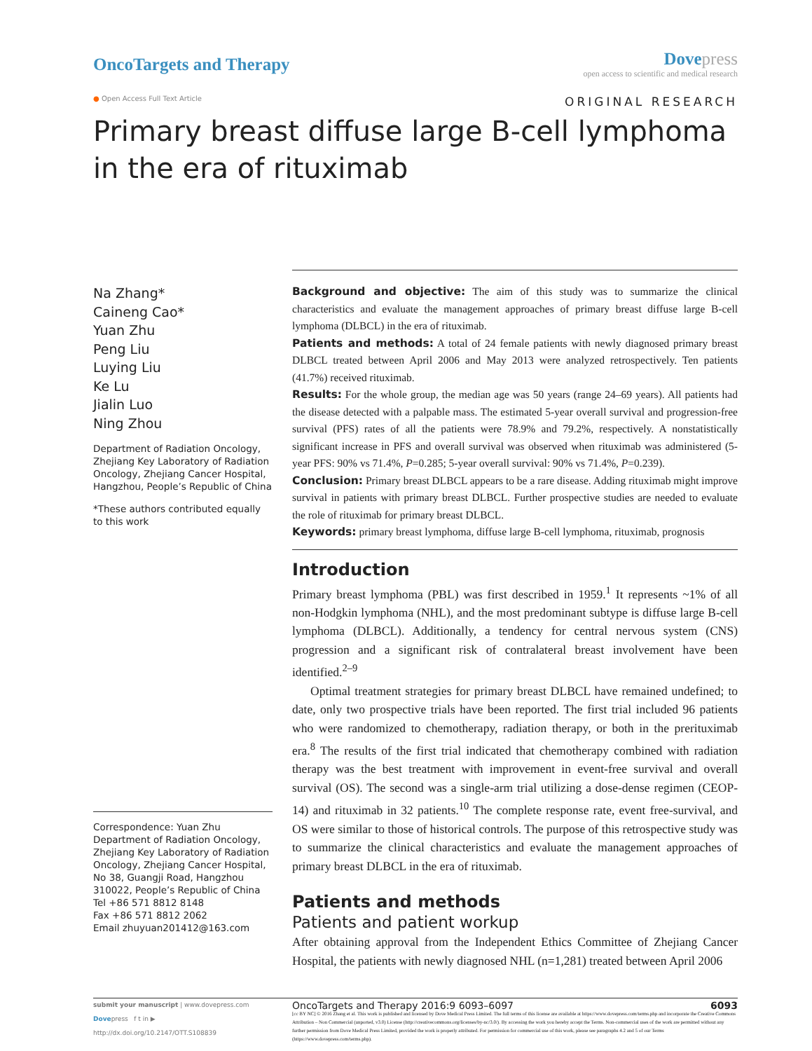OncoTargets and Therapy
Dove press
open access to scientific and medical research
● Open Access Full Text Article
ORIGINAL RESEARCH
Primary breast diffuse large B-cell lymphoma
in the era of rituximab
Na Zhang*
Caineng Cao*
Yuan Zhu
Peng Liu
Luying Liu
Ke Lu
Jialin Luo
Ning Zhou
Department of Radiation Oncology, Zhejiang Key Laboratory of Radiation Oncology, Zhejiang Cancer Hospital, Hangzhou, People’s Republic of China
*These authors contributed equally to this work
Correspondence: Yuan Zhu
Department of Radiation Oncology, Zhejiang Key Laboratory of Radiation Oncology, Zhejiang Cancer Hospital, No 38, Guangji Road, Hangzhou 310022, People’s Republic of China
Tel +86 571 8812 8148
Fax +86 571 8812 2062
Email zhuyuan201412@163.com
Background and objective: The aim of this study was to summarize the clinical characteristics and evaluate the management approaches of primary breast diffuse large B-cell lymphoma (DLBCL) in the era of rituximab.
Patients and methods: A total of 24 female patients with newly diagnosed primary breast DLBCL treated between April 2006 and May 2013 were analyzed retrospectively. Ten patients (41.7%) received rituximab.
Results: For the whole group, the median age was 50 years (range 24–69 years). All patients had the disease detected with a palpable mass. The estimated 5-year overall survival and progression-free survival (PFS) rates of all the patients were 78.9% and 79.2%, respectively. A nonstatistically significant increase in PFS and overall survival was observed when rituximab was administered (5-year PFS: 90% vs 71.4%, P=0.285; 5-year overall survival: 90% vs 71.4%, P=0.239).
Conclusion: Primary breast DLBCL appears to be a rare disease. Adding rituximab might improve survival in patients with primary breast DLBCL. Further prospective studies are needed to evaluate the role of rituximab for primary breast DLBCL.
Keywords: primary breast lymphoma, diffuse large B-cell lymphoma, rituximab, prognosis
Introduction
Primary breast lymphoma (PBL) was first described in 1959.<sup>1</sup> It represents ~1% of all non-Hodgkin lymphoma (NHL), and the most predominant subtype is diffuse large B-cell lymphoma (DLBCL). Additionally, a tendency for central nervous system (CNS) progression and a significant risk of contralateral breast involvement have been identified.<sup>2–9</sup>
Optimal treatment strategies for primary breast DLBCL have remained undefined; to date, only two prospective trials have been reported. The first trial included 96 patients who were randomized to chemotherapy, radiation therapy, or both in the prerituximab era.<sup>8</sup> The results of the first trial indicated that chemotherapy combined with radiation therapy was the best treatment with improvement in event-free survival and overall survival (OS). The second was a single-arm trial utilizing a dose-dense regimen (CEOP-14) and rituximab in 32 patients.<sup>10</sup> The complete response rate, event free-survival, and OS were similar to those of historical controls. The purpose of this retrospective study was to summarize the clinical characteristics and evaluate the management approaches of primary breast DLBCL in the era of rituximab.
Patients and methods
Patients and patient workup
After obtaining approval from the Independent Ethics Committee of Zhejiang Cancer Hospital, the patients with newly diagnosed NHL (n=1,281) treated between April 2006
submit your manuscript | www.dovepress.com
Dovepress f t in ▶
http://dx.doi.org/10.2147/OTT.S108839
OncoTargets and Therapy 2016:9 6093–6097 6093
[cc BY NC] © 2016 Zhang et al. This work is published and licensed by Dove Medical Press Limited. The full terms of this license are available at https://www.dovepress.com/terms.php and incorporate the Creative Commons Attribution – Non Commercial (unported, v3.0) License (http://creativecommons.org/licenses/by-nc/3.0/). By accessing the work you hereby accept the Terms. Non-commercial uses of the work are permitted without any further permission from Dove Medical Press Limited, provided the work is properly attributed. For permission for commercial use of this work, please see paragraphs 4.2 and 5 of our Terms (https://www.dovepress.com/terms.php).